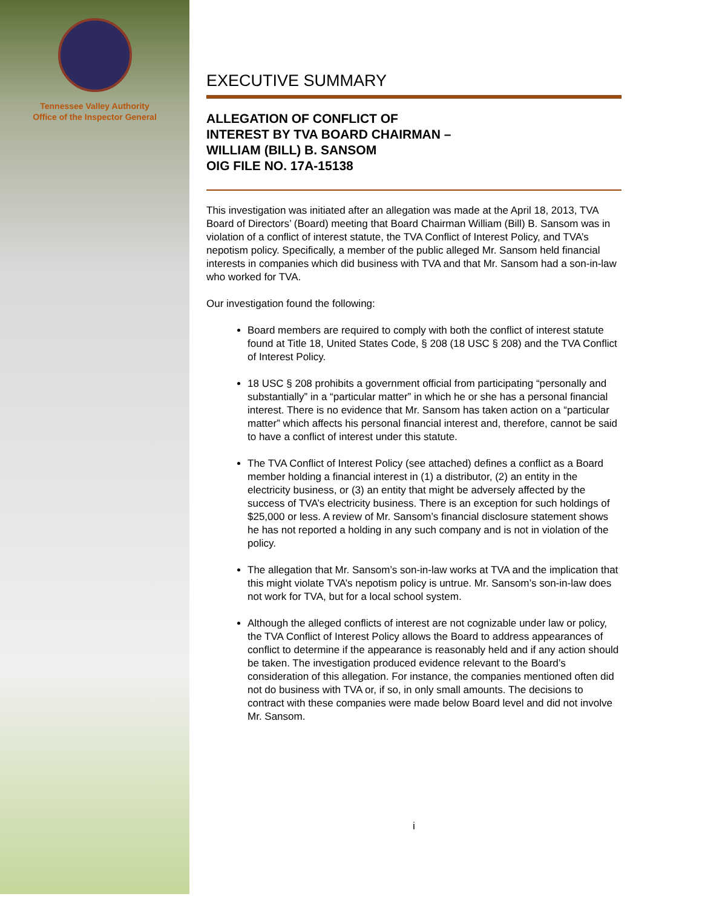Tennessee Valley Authority
Office of the Inspector General
EXECUTIVE SUMMARY
ALLEGATION OF CONFLICT OF
INTEREST BY TVA BOARD CHAIRMAN –
WILLIAM (BILL) B. SANSOM
OIG FILE NO. 17A-15138
This investigation was initiated after an allegation was made at the April 18, 2013, TVA Board of Directors’ (Board) meeting that Board Chairman William (Bill) B. Sansom was in violation of a conflict of interest statute, the TVA Conflict of Interest Policy, and TVA’s nepotism policy. Specifically, a member of the public alleged Mr. Sansom held financial interests in companies which did business with TVA and that Mr. Sansom had a son-in-law who worked for TVA.
Our investigation found the following:
Board members are required to comply with both the conflict of interest statute found at Title 18, United States Code, § 208 (18 USC § 208) and the TVA Conflict of Interest Policy.
18 USC § 208 prohibits a government official from participating “personally and substantially” in a “particular matter” in which he or she has a personal financial interest. There is no evidence that Mr. Sansom has taken action on a “particular matter” which affects his personal financial interest and, therefore, cannot be said to have a conflict of interest under this statute.
The TVA Conflict of Interest Policy (see attached) defines a conflict as a Board member holding a financial interest in (1) a distributor, (2) an entity in the electricity business, or (3) an entity that might be adversely affected by the success of TVA’s electricity business. There is an exception for such holdings of $25,000 or less. A review of Mr. Sansom’s financial disclosure statement shows he has not reported a holding in any such company and is not in violation of the policy.
The allegation that Mr. Sansom’s son-in-law works at TVA and the implication that this might violate TVA’s nepotism policy is untrue. Mr. Sansom’s son-in-law does not work for TVA, but for a local school system.
Although the alleged conflicts of interest are not cognizable under law or policy, the TVA Conflict of Interest Policy allows the Board to address appearances of conflict to determine if the appearance is reasonably held and if any action should be taken. The investigation produced evidence relevant to the Board’s consideration of this allegation. For instance, the companies mentioned often did not do business with TVA or, if so, in only small amounts. The decisions to contract with these companies were made below Board level and did not involve Mr. Sansom.
i